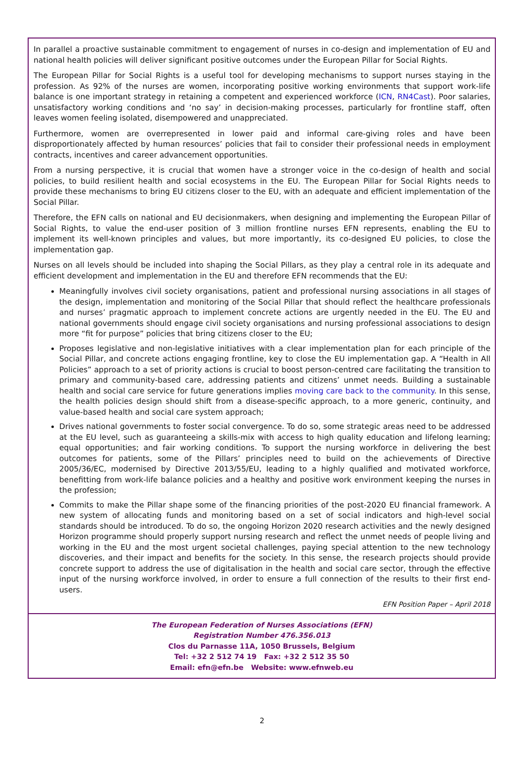In parallel a proactive sustainable commitment to engagement of nurses in co-design and implementation of EU and national health policies will deliver significant positive outcomes under the European Pillar for Social Rights.
The European Pillar for Social Rights is a useful tool for developing mechanisms to support nurses staying in the profession. As 92% of the nurses are women, incorporating positive working environments that support work-life balance is one important strategy in retaining a competent and experienced workforce (ICN, RN4Cast). Poor salaries, unsatisfactory working conditions and ‘no say’ in decision-making processes, particularly for frontline staff, often leaves women feeling isolated, disempowered and unappreciated.
Furthermore, women are overrepresented in lower paid and informal care-giving roles and have been disproportionately affected by human resources’ policies that fail to consider their professional needs in employment contracts, incentives and career advancement opportunities.
From a nursing perspective, it is crucial that women have a stronger voice in the co-design of health and social policies, to build resilient health and social ecosystems in the EU. The European Pillar for Social Rights needs to provide these mechanisms to bring EU citizens closer to the EU, with an adequate and efficient implementation of the Social Pillar.
Therefore, the EFN calls on national and EU decisionmakers, when designing and implementing the European Pillar of Social Rights, to value the end-user position of 3 million frontline nurses EFN represents, enabling the EU to implement its well-known principles and values, but more importantly, its co-designed EU policies, to close the implementation gap.
Nurses on all levels should be included into shaping the Social Pillars, as they play a central role in its adequate and efficient development and implementation in the EU and therefore EFN recommends that the EU:
Meaningfully involves civil society organisations, patient and professional nursing associations in all stages of the design, implementation and monitoring of the Social Pillar that should reflect the healthcare professionals and nurses’ pragmatic approach to implement concrete actions are urgently needed in the EU. The EU and national governments should engage civil society organisations and nursing professional associations to design more “fit for purpose” policies that bring citizens closer to the EU;
Proposes legislative and non-legislative initiatives with a clear implementation plan for each principle of the Social Pillar, and concrete actions engaging frontline, key to close the EU implementation gap. A “Health in All Policies” approach to a set of priority actions is crucial to boost person-centred care facilitating the transition to primary and community-based care, addressing patients and citizens’ unmet needs. Building a sustainable health and social care service for future generations implies moving care back to the community. In this sense, the health policies design should shift from a disease-specific approach, to a more generic, continuity, and value-based health and social care system approach;
Drives national governments to foster social convergence. To do so, some strategic areas need to be addressed at the EU level, such as guaranteeing a skills-mix with access to high quality education and lifelong learning; equal opportunities; and fair working conditions. To support the nursing workforce in delivering the best outcomes for patients, some of the Pillars’ principles need to build on the achievements of Directive 2005/36/EC, modernised by Directive 2013/55/EU, leading to a highly qualified and motivated workforce, benefitting from work-life balance policies and a healthy and positive work environment keeping the nurses in the profession;
Commits to make the Pillar shape some of the financing priorities of the post-2020 EU financial framework. A new system of allocating funds and monitoring based on a set of social indicators and high-level social standards should be introduced. To do so, the ongoing Horizon 2020 research activities and the newly designed Horizon programme should properly support nursing research and reflect the unmet needs of people living and working in the EU and the most urgent societal challenges, paying special attention to the new technology discoveries, and their impact and benefits for the society. In this sense, the research projects should provide concrete support to address the use of digitalisation in the health and social care sector, through the effective input of the nursing workforce involved, in order to ensure a full connection of the results to their first end-users.
EFN Position Paper – April 2018
The European Federation of Nurses Associations (EFN)
Registration Number 476.356.013
Clos du Parnasse 11A, 1050 Brussels, Belgium
Tel: +32 2 512 74 19 Fax: +32 2 512 35 50
Email: efn@efn.be Website: www.efnweb.eu
2